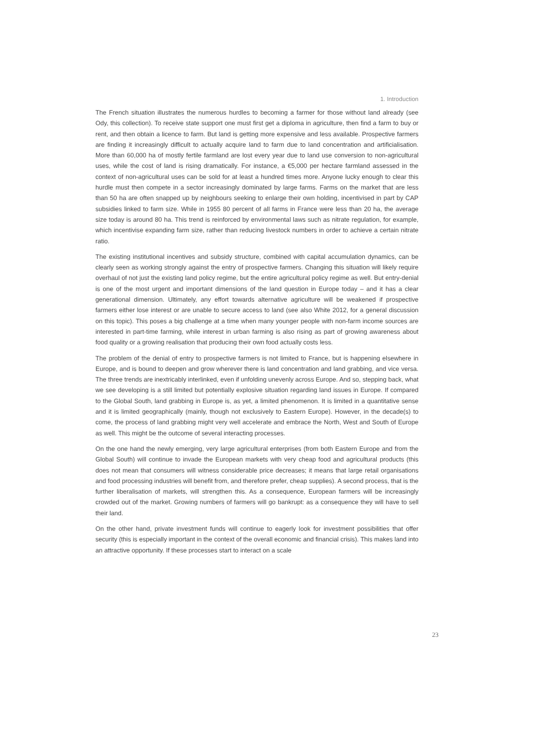1. Introduction
The French situation illustrates the numerous hurdles to becoming a farmer for those without land already (see Ody, this collection). To receive state support one must first get a diploma in agriculture, then find a farm to buy or rent, and then obtain a licence to farm. But land is getting more expensive and less available. Prospective farmers are finding it increasingly difficult to actually acquire land to farm due to land concentration and artificialisation. More than 60,000 ha of mostly fertile farmland are lost every year due to land use conversion to non-agricultural uses, while the cost of land is rising dramatically. For instance, a €5,000 per hectare farmland assessed in the context of non-agricultural uses can be sold for at least a hundred times more. Anyone lucky enough to clear this hurdle must then compete in a sector increasingly dominated by large farms. Farms on the market that are less than 50 ha are often snapped up by neighbours seeking to enlarge their own holding, incentivised in part by CAP subsidies linked to farm size. While in 1955 80 percent of all farms in France were less than 20 ha, the average size today is around 80 ha. This trend is reinforced by environmental laws such as nitrate regulation, for example, which incentivise expanding farm size, rather than reducing livestock numbers in order to achieve a certain nitrate ratio.
The existing institutional incentives and subsidy structure, combined with capital accumulation dynamics, can be clearly seen as working strongly against the entry of prospective farmers. Changing this situation will likely require overhaul of not just the existing land policy regime, but the entire agricultural policy regime as well. But entry-denial is one of the most urgent and important dimensions of the land question in Europe today – and it has a clear generational dimension. Ultimately, any effort towards alternative agriculture will be weakened if prospective farmers either lose interest or are unable to secure access to land (see also White 2012, for a general discussion on this topic). This poses a big challenge at a time when many younger people with non-farm income sources are interested in part-time farming, while interest in urban farming is also rising as part of growing awareness about food quality or a growing realisation that producing their own food actually costs less.
The problem of the denial of entry to prospective farmers is not limited to France, but is happening elsewhere in Europe, and is bound to deepen and grow wherever there is land concentration and land grabbing, and vice versa. The three trends are inextricably interlinked, even if unfolding unevenly across Europe. And so, stepping back, what we see developing is a still limited but potentially explosive situation regarding land issues in Europe. If compared to the Global South, land grabbing in Europe is, as yet, a limited phenomenon. It is limited in a quantitative sense and it is limited geographically (mainly, though not exclusively to Eastern Europe). However, in the decade(s) to come, the process of land grabbing might very well accelerate and embrace the North, West and South of Europe as well. This might be the outcome of several interacting processes.
On the one hand the newly emerging, very large agricultural enterprises (from both Eastern Europe and from the Global South) will continue to invade the European markets with very cheap food and agricultural products (this does not mean that consumers will witness considerable price decreases; it means that large retail organisations and food processing industries will benefit from, and therefore prefer, cheap supplies). A second process, that is the further liberalisation of markets, will strengthen this. As a consequence, European farmers will be increasingly crowded out of the market. Growing numbers of farmers will go bankrupt: as a consequence they will have to sell their land.
On the other hand, private investment funds will continue to eagerly look for investment possibilities that offer security (this is especially important in the context of the overall economic and financial crisis). This makes land into an attractive opportunity. If these processes start to interact on a scale
23